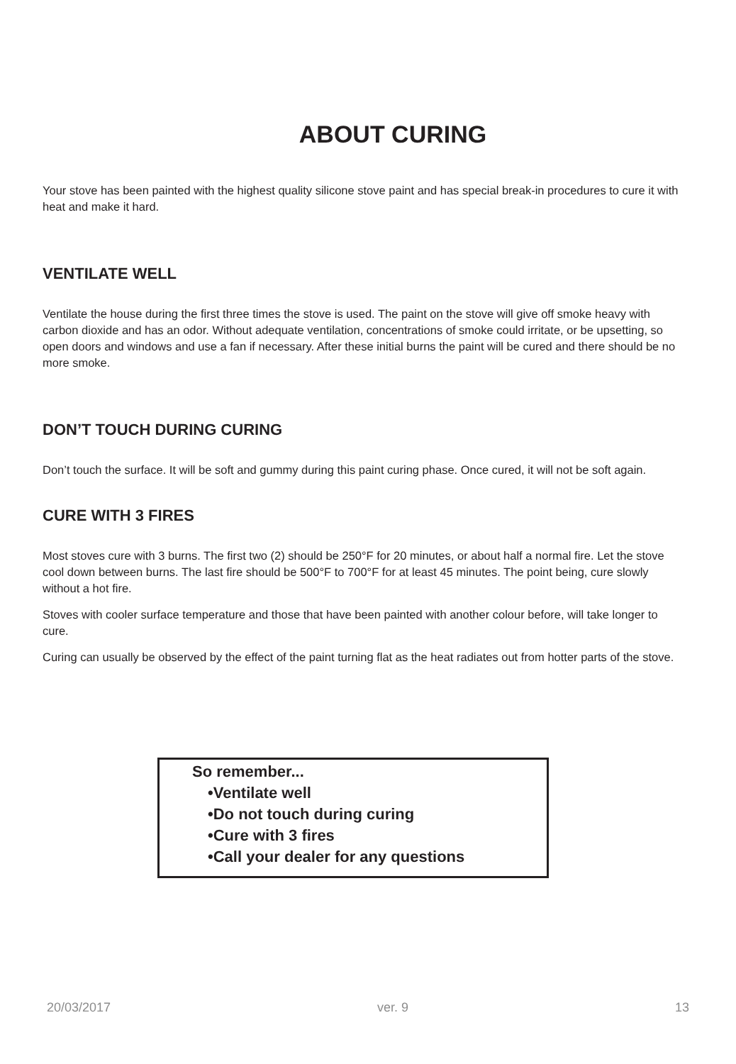ABOUT CURING
Your stove has been painted with the highest quality silicone stove paint and has special break-in procedures to cure it with heat and make it hard.
VENTILATE WELL
Ventilate the house during the first three times the stove is used. The paint on the stove will give off smoke heavy with carbon dioxide and has an odor. Without adequate ventilation, concentrations of smoke could irritate, or be upsetting, so open doors and windows and use a fan if necessary. After these initial burns the paint will be cured and there should be no more smoke.
DON’T TOUCH DURING CURING
Don’t touch the surface. It will be soft and gummy during this paint curing phase. Once cured, it will not be soft again.
CURE WITH 3 FIRES
Most stoves cure with 3 burns. The first two (2) should be 250°F for 20 minutes, or about half a normal fire. Let the stove cool down between burns. The last fire should be 500°F to 700°F for at least 45 minutes. The point being, cure slowly without a hot fire.
Stoves with cooler surface temperature and those that have been painted with another colour before, will take longer to cure.
Curing can usually be observed by the effect of the paint turning flat as the heat radiates out from hotter parts of the stove.
So remember...
•Ventilate well
•Do not touch during curing
•Cure with 3 fires
•Call your dealer for any questions
20/03/2017 ver. 9 13